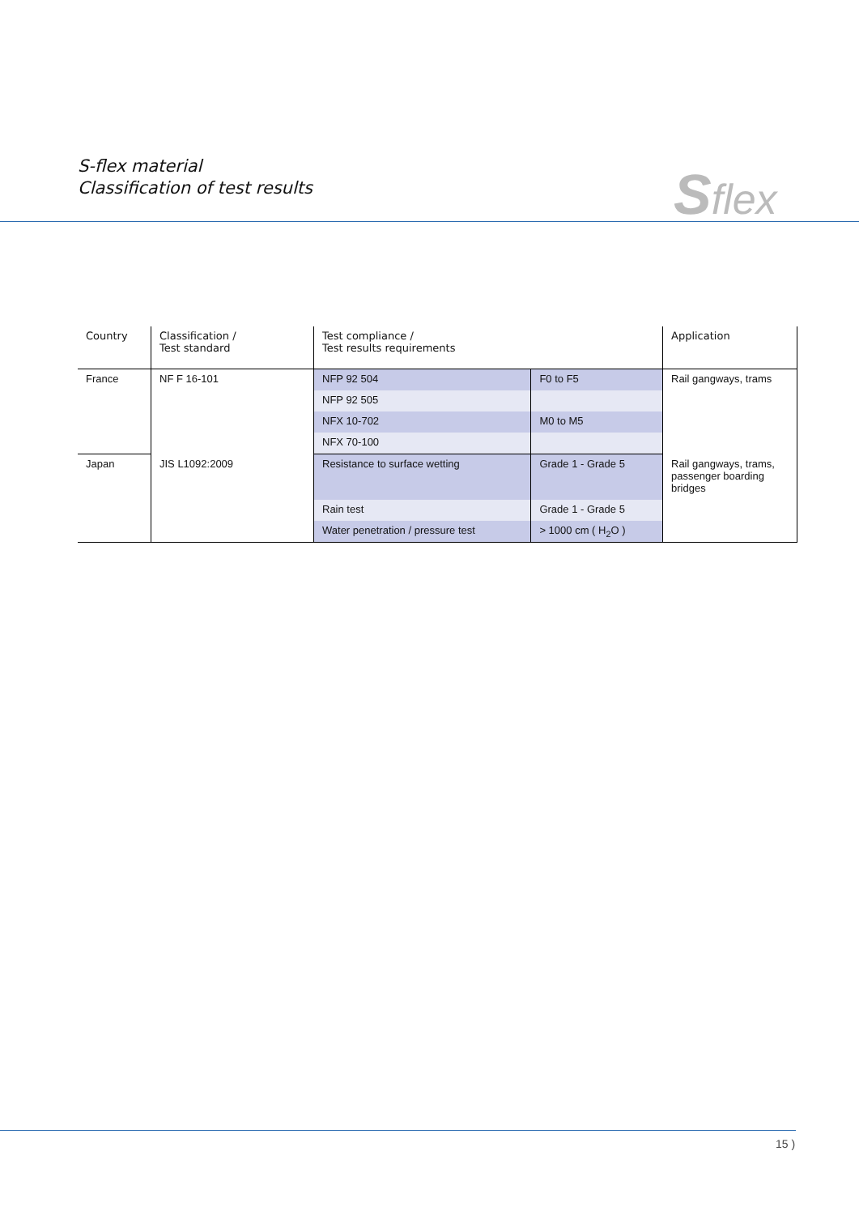S-flex material
Classification of test results
Sflex
| Country | Classification / Test standard | Test compliance / Test results requirements | | Application |
| --- | --- | --- | --- | --- |
| France | NF F 16-101 | NFP 92 504 | F0 to F5 | Rail gangways, trams |
| | | NFP 92 505 | | |
| | | NFX 10-702 | M0 to M5 | |
| | | NFX 70-100 | | |
| Japan | JIS L1092:2009 | Resistance to surface wetting | Grade 1 - Grade 5 | Rail gangways, trams, passenger boarding bridges |
| | | Rain test | Grade 1 - Grade 5 | |
| | | Water penetration / pressure test | > 1000 cm ( H<sub>2</sub>O ) | |
15 )